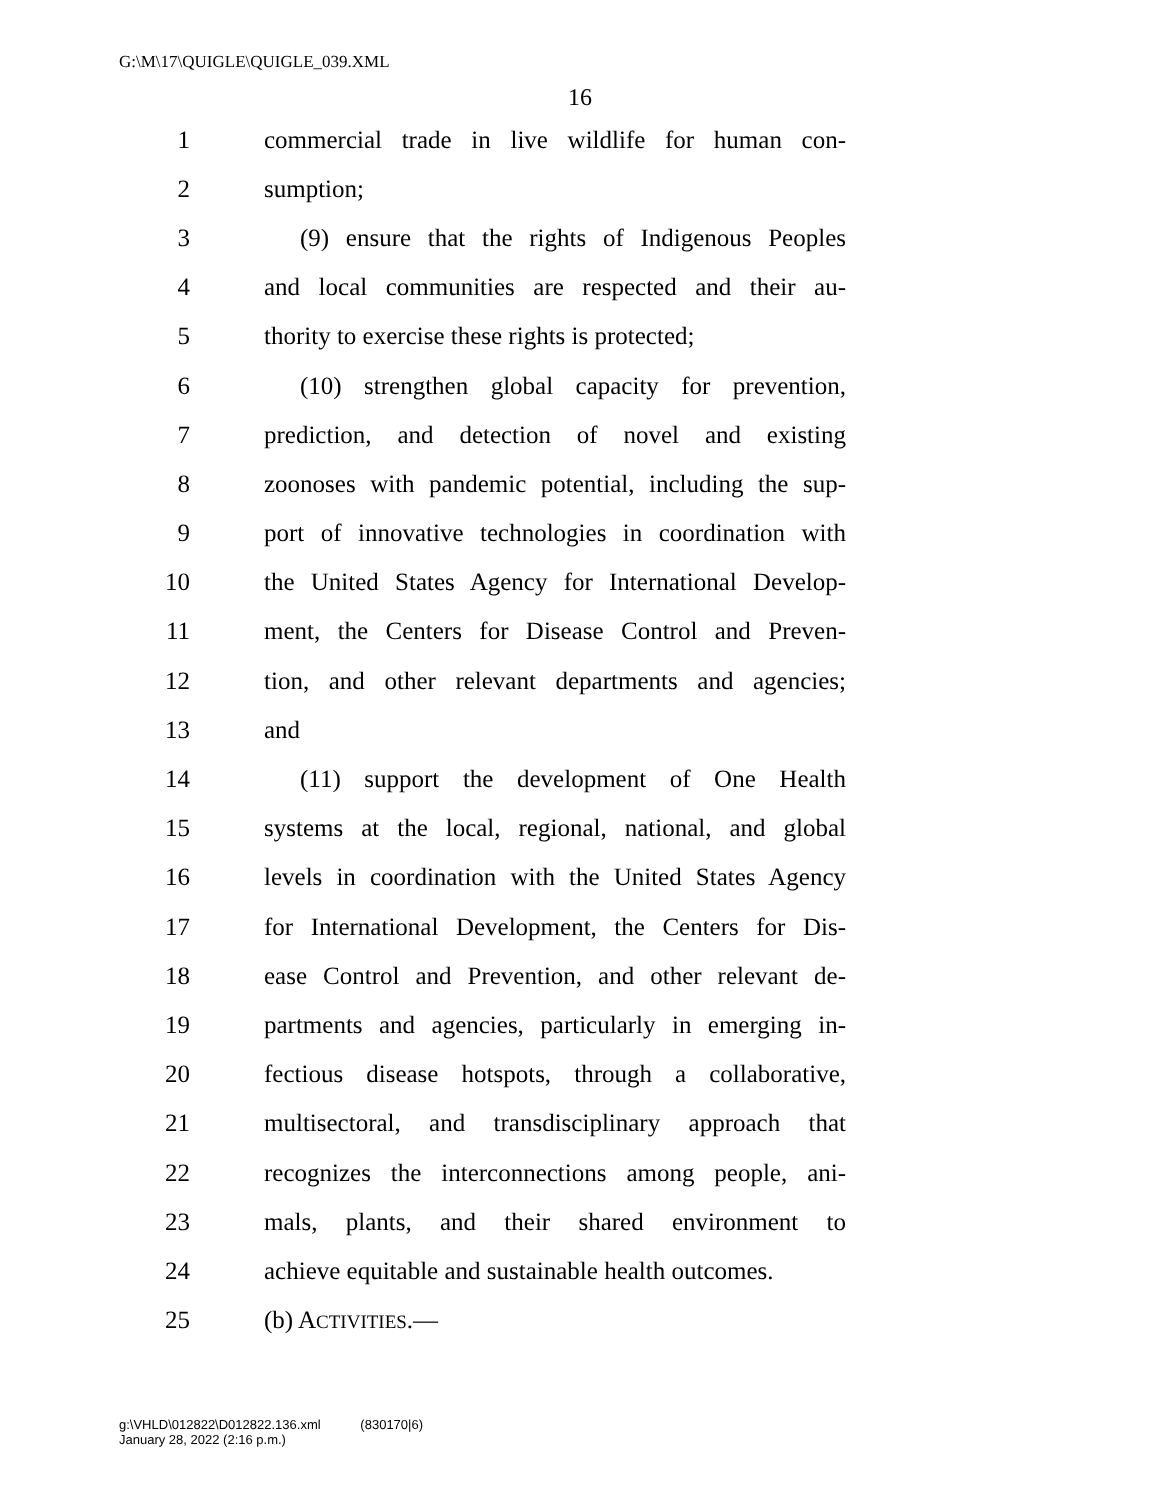G:\M\17\QUIGLE\QUIGLE_039.XML
16
1 commercial trade in live wildlife for human con-
2 sumption;
3 (9) ensure that the rights of Indigenous Peoples
4 and local communities are respected and their au-
5 thority to exercise these rights is protected;
6 (10) strengthen global capacity for prevention,
7 prediction, and detection of novel and existing
8 zoonoses with pandemic potential, including the sup-
9 port of innovative technologies in coordination with
10 the United States Agency for International Develop-
11 ment, the Centers for Disease Control and Preven-
12 tion, and other relevant departments and agencies;
13 and
14 (11) support the development of One Health
15 systems at the local, regional, national, and global
16 levels in coordination with the United States Agency
17 for International Development, the Centers for Dis-
18 ease Control and Prevention, and other relevant de-
19 partments and agencies, particularly in emerging in-
20 fectious disease hotspots, through a collaborative,
21 multisectoral, and transdisciplinary approach that
22 recognizes the interconnections among people, ani-
23 mals, plants, and their shared environment to
24 achieve equitable and sustainable health outcomes.
25 (b) ACTIVITIES.—
g:\VHLD\012822\D012822.136.xml (830170|6)
January 28, 2022 (2:16 p.m.)